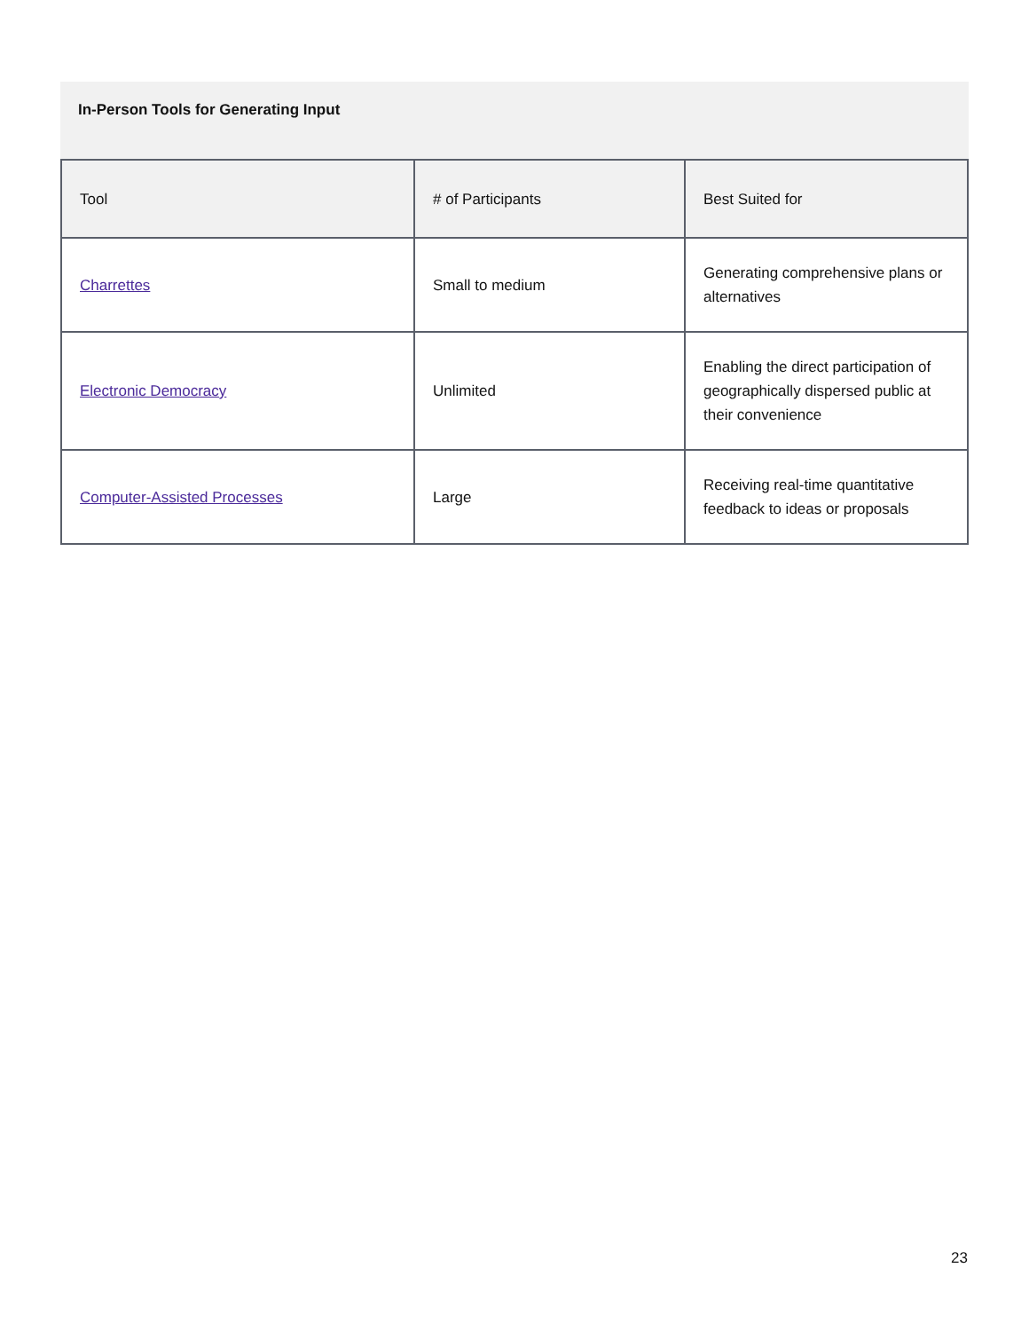In-Person Tools for Generating Input
| Tool | # of Participants | Best Suited for |
| --- | --- | --- |
| Charrettes | Small to medium | Generating comprehensive plans or alternatives |
| Electronic Democracy | Unlimited | Enabling the direct participation of geographically dispersed public at their convenience |
| Computer-Assisted Processes | Large | Receiving real-time quantitative feedback to ideas or proposals |
23